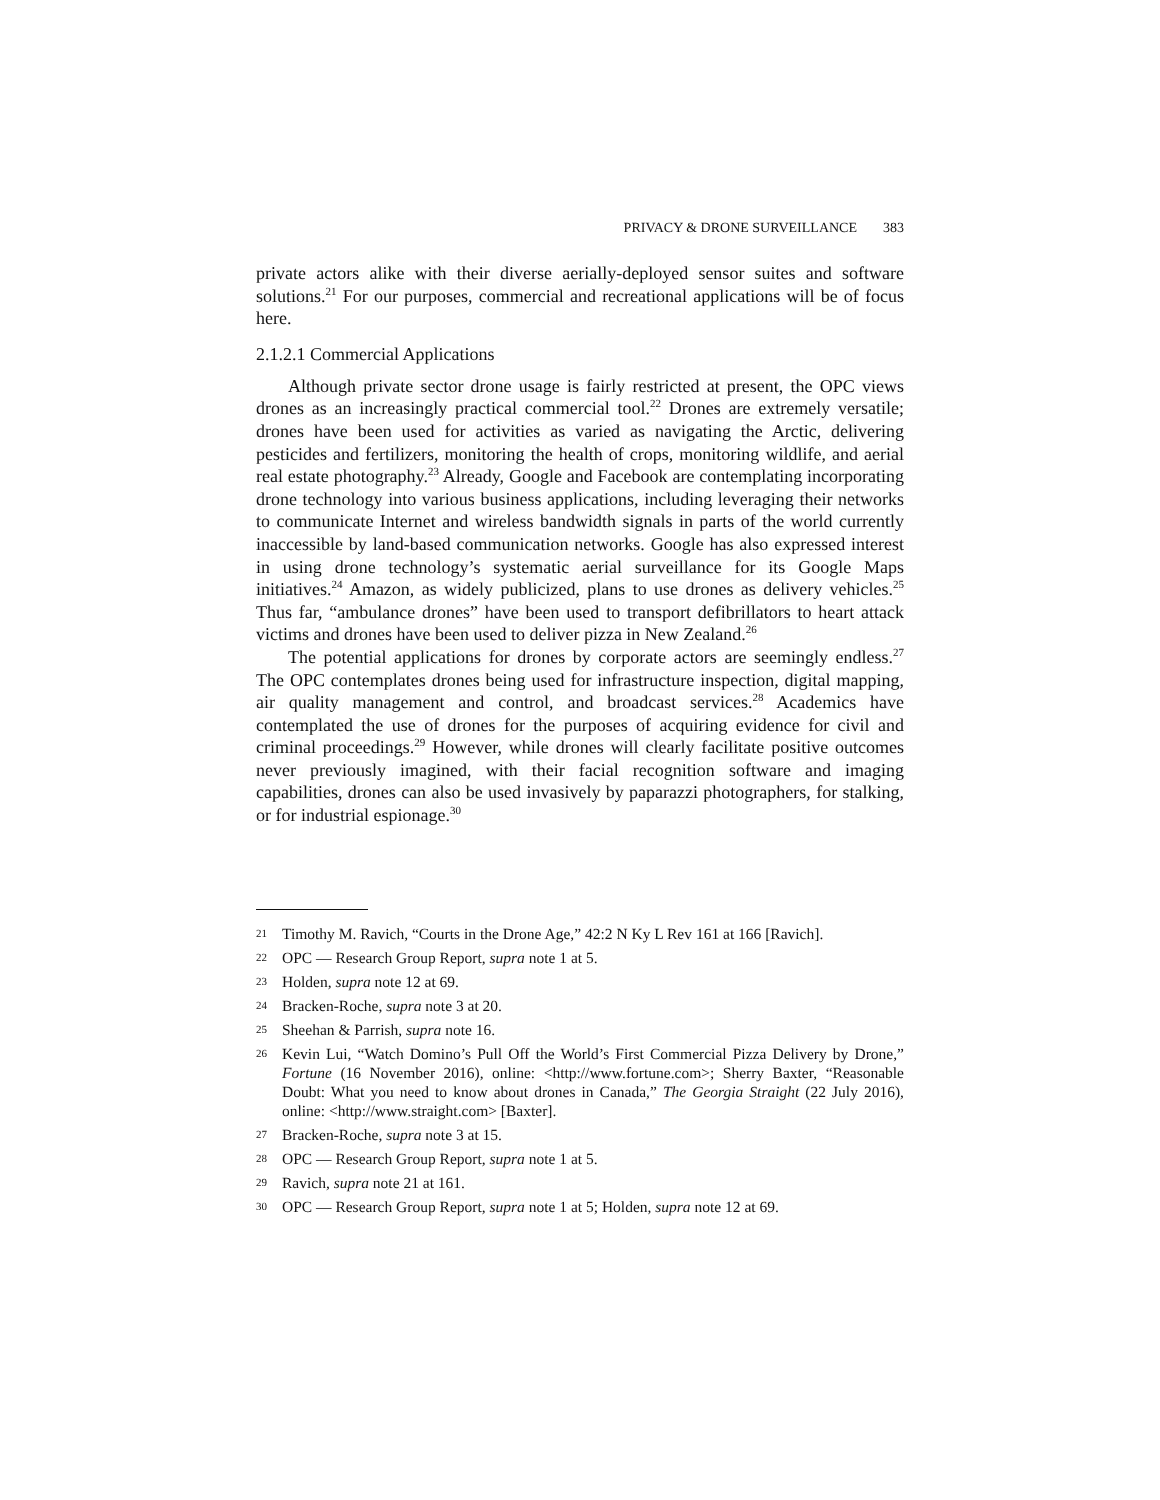PRIVACY & DRONE SURVEILLANCE 383
private actors alike with their diverse aerially-deployed sensor suites and software solutions.<sup>21</sup> For our purposes, commercial and recreational applications will be of focus here.
2.1.2.1 Commercial Applications
Although private sector drone usage is fairly restricted at present, the OPC views drones as an increasingly practical commercial tool.<sup>22</sup> Drones are extremely versatile; drones have been used for activities as varied as navigating the Arctic, delivering pesticides and fertilizers, monitoring the health of crops, monitoring wildlife, and aerial real estate photography.<sup>23</sup> Already, Google and Facebook are contemplating incorporating drone technology into various business applications, including leveraging their networks to communicate Internet and wireless bandwidth signals in parts of the world currently inaccessible by land-based communication networks. Google has also expressed interest in using drone technology’s systematic aerial surveillance for its Google Maps initiatives.<sup>24</sup> Amazon, as widely publicized, plans to use drones as delivery vehicles.<sup>25</sup> Thus far, “ambulance drones” have been used to transport defibrillators to heart attack victims and drones have been used to deliver pizza in New Zealand.<sup>26</sup>
The potential applications for drones by corporate actors are seemingly endless.<sup>27</sup> The OPC contemplates drones being used for infrastructure inspection, digital mapping, air quality management and control, and broadcast services.<sup>28</sup> Academics have contemplated the use of drones for the purposes of acquiring evidence for civil and criminal proceedings.<sup>29</sup> However, while drones will clearly facilitate positive outcomes never previously imagined, with their facial recognition software and imaging capabilities, drones can also be used invasively by paparazzi photographers, for stalking, or for industrial espionage.<sup>30</sup>
21 Timothy M. Ravich, “Courts in the Drone Age,” 42:2 N Ky L Rev 161 at 166 [Ravich].
22 OPC — Research Group Report, supra note 1 at 5.
23 Holden, supra note 12 at 69.
24 Bracken-Roche, supra note 3 at 20.
25 Sheehan & Parrish, supra note 16.
26 Kevin Lui, “Watch Domino’s Pull Off the World’s First Commercial Pizza Delivery by Drone,” Fortune (16 November 2016), online: <http://www.fortune.com>; Sherry Baxter, “Reasonable Doubt: What you need to know about drones in Canada,” The Georgia Straight (22 July 2016), online: <http://www.straight.com> [Baxter].
27 Bracken-Roche, supra note 3 at 15.
28 OPC — Research Group Report, supra note 1 at 5.
29 Ravich, supra note 21 at 161.
30 OPC — Research Group Report, supra note 1 at 5; Holden, supra note 12 at 69.